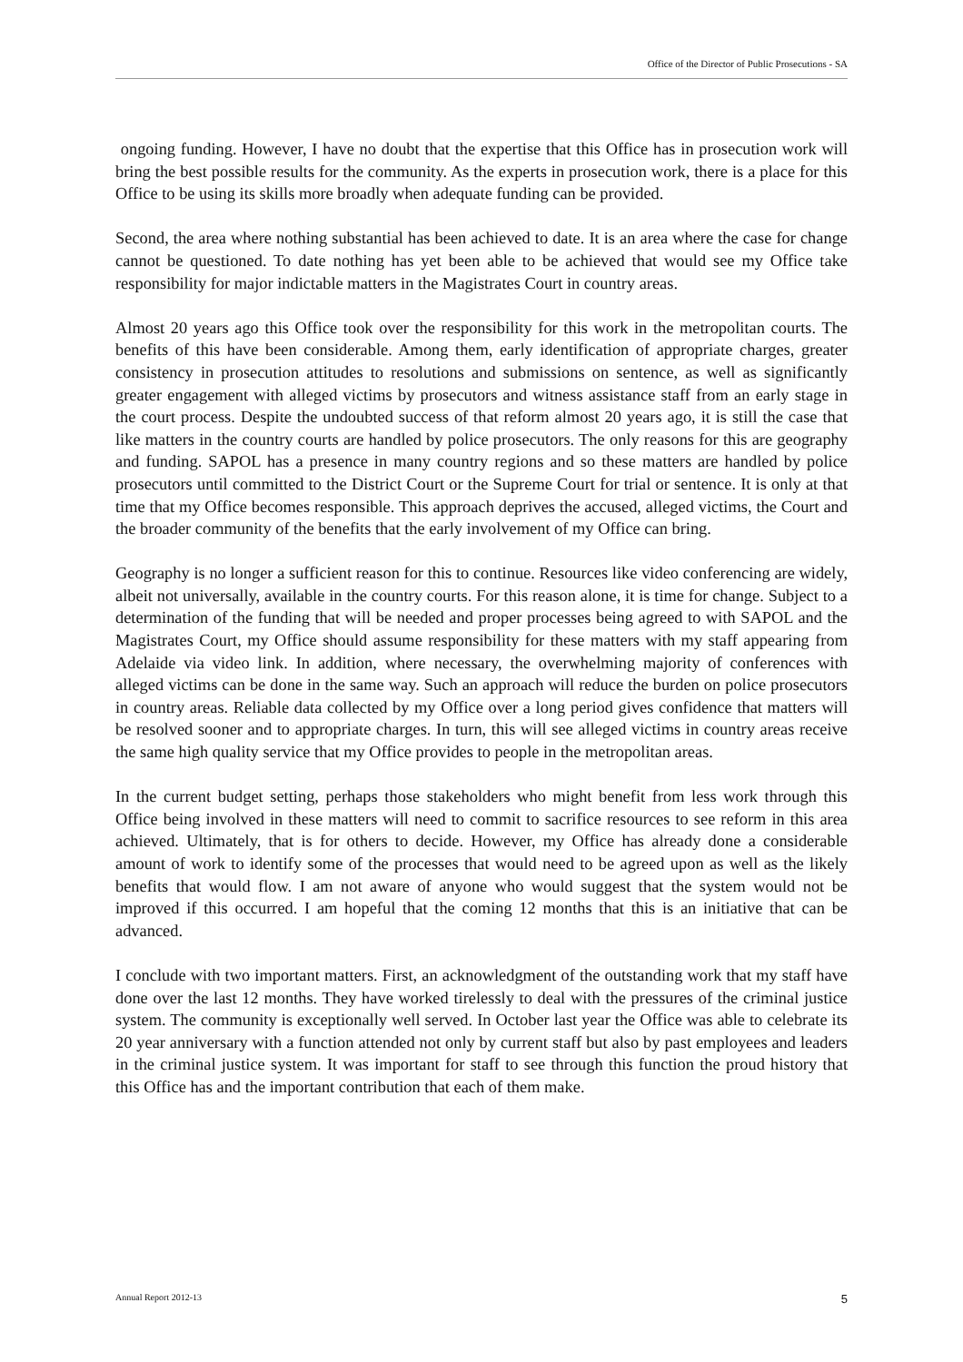Office of the Director of Public Prosecutions - SA
ongoing funding. However, I have no doubt that the expertise that this Office has in prosecution work will bring the best possible results for the community. As the experts in prosecution work, there is a place for this Office to be using its skills more broadly when adequate funding can be provided.
Second, the area where nothing substantial has been achieved to date. It is an area where the case for change cannot be questioned. To date nothing has yet been able to be achieved that would see my Office take responsibility for major indictable matters in the Magistrates Court in country areas.
Almost 20 years ago this Office took over the responsibility for this work in the metropolitan courts. The benefits of this have been considerable. Among them, early identification of appropriate charges, greater consistency in prosecution attitudes to resolutions and submissions on sentence, as well as significantly greater engagement with alleged victims by prosecutors and witness assistance staff from an early stage in the court process. Despite the undoubted success of that reform almost 20 years ago, it is still the case that like matters in the country courts are handled by police prosecutors. The only reasons for this are geography and funding. SAPOL has a presence in many country regions and so these matters are handled by police prosecutors until committed to the District Court or the Supreme Court for trial or sentence. It is only at that time that my Office becomes responsible. This approach deprives the accused, alleged victims, the Court and the broader community of the benefits that the early involvement of my Office can bring.
Geography is no longer a sufficient reason for this to continue. Resources like video conferencing are widely, albeit not universally, available in the country courts. For this reason alone, it is time for change. Subject to a determination of the funding that will be needed and proper processes being agreed to with SAPOL and the Magistrates Court, my Office should assume responsibility for these matters with my staff appearing from Adelaide via video link. In addition, where necessary, the overwhelming majority of conferences with alleged victims can be done in the same way. Such an approach will reduce the burden on police prosecutors in country areas. Reliable data collected by my Office over a long period gives confidence that matters will be resolved sooner and to appropriate charges. In turn, this will see alleged victims in country areas receive the same high quality service that my Office provides to people in the metropolitan areas.
In the current budget setting, perhaps those stakeholders who might benefit from less work through this Office being involved in these matters will need to commit to sacrifice resources to see reform in this area achieved. Ultimately, that is for others to decide. However, my Office has already done a considerable amount of work to identify some of the processes that would need to be agreed upon as well as the likely benefits that would flow. I am not aware of anyone who would suggest that the system would not be improved if this occurred. I am hopeful that the coming 12 months that this is an initiative that can be advanced.
I conclude with two important matters. First, an acknowledgment of the outstanding work that my staff have done over the last 12 months. They have worked tirelessly to deal with the pressures of the criminal justice system. The community is exceptionally well served. In October last year the Office was able to celebrate its 20 year anniversary with a function attended not only by current staff but also by past employees and leaders in the criminal justice system. It was important for staff to see through this function the proud history that this Office has and the important contribution that each of them make.
Annual Report 2012-13 5